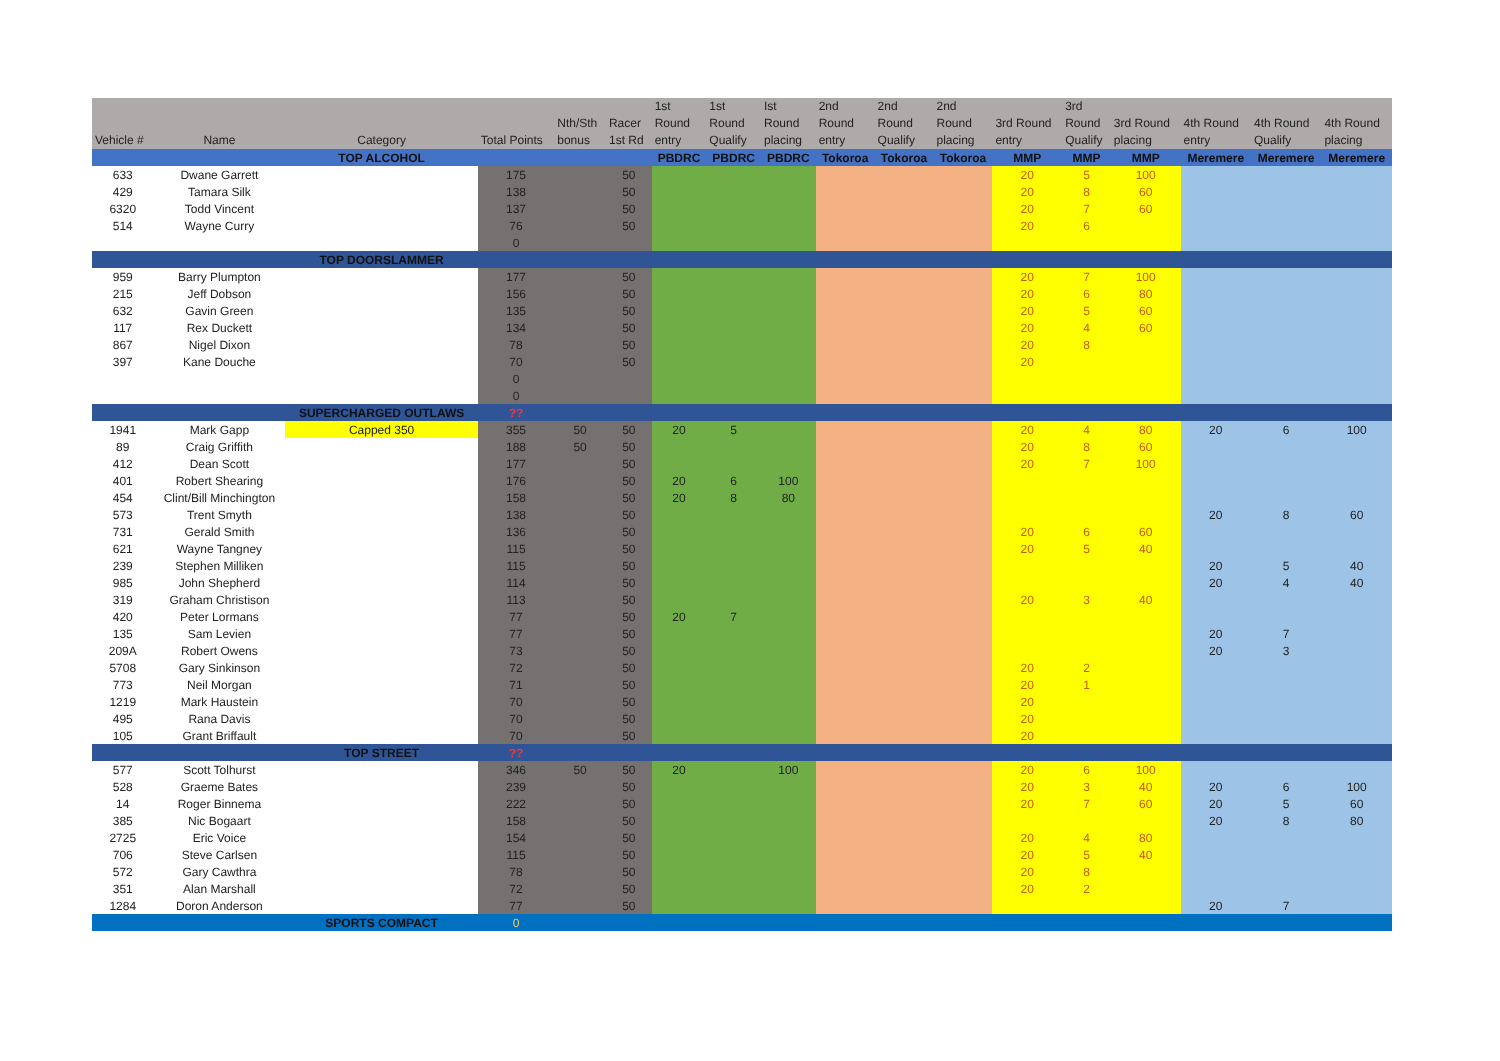| Vehicle # | Name | Category | Total Points | Nth/Sth bonus | Racer 1st Rd | 1st Round entry | 1st Round Qualify | Ist Round placing | 2nd Round entry | 2nd Round Qualify | 2nd Round placing | 3rd Round entry | 3rd Round Qualify | 3rd Round placing | 4th Round entry | 4th Round Qualify | 4th Round placing |
| --- | --- | --- | --- | --- | --- | --- | --- | --- | --- | --- | --- | --- | --- | --- | --- | --- | --- |
| | | TOP ALCOHOL | | | | PBDRC | PBDRC | PBDRC | Tokoroa | Tokoroa | Tokoroa | MMP | MMP | MMP | Meremere | Meremere | Meremere |
| 633 | Dwane Garrett | | 175 | | 50 | | | | | | | 20 | 5 | 100 | | | |
| 429 | Tamara Silk | | 138 | | 50 | | | | | | | 20 | 8 | 60 | | | |
| 6320 | Todd Vincent | | 137 | | 50 | | | | | | | 20 | 7 | 60 | | | |
| 514 | Wayne Curry | | 76 | | 50 | | | | | | | 20 | 6 | | | | |
| | | | 0 | | | | | | | | | | | | | | |
| | | TOP DOORSLAMMER | | | | | | | | | | | | | | | |
| 959 | Barry Plumpton | | 177 | | 50 | | | | | | | 20 | 7 | 100 | | | |
| 215 | Jeff Dobson | | 156 | | 50 | | | | | | | 20 | 6 | 80 | | | |
| 632 | Gavin Green | | 135 | | 50 | | | | | | | 20 | 5 | 60 | | | |
| 117 | Rex Duckett | | 134 | | 50 | | | | | | | 20 | 4 | 60 | | | |
| 867 | Nigel Dixon | | 78 | | 50 | | | | | | | 20 | 8 | | | | |
| 397 | Kane Douche | | 70 | | 50 | | | | | | | 20 | | | | | |
| | | | 0 | | | | | | | | | | | | | | |
| | | | 0 | | | | | | | | | | | | | | |
| | | SUPERCHARGED OUTLAWS | ?? | | | | | | | | | | | | | | |
| 1941 | Mark Gapp | Capped 350 | 355 | 50 | 50 | 20 | 5 | | | | | 20 | 4 | 80 | 20 | 6 | 100 |
| 89 | Craig Griffith | | 188 | 50 | 50 | | | | | | | 20 | 8 | 60 | | | |
| 412 | Dean Scott | | 177 | | 50 | | | | | | | 20 | 7 | 100 | | | |
| 401 | Robert Shearing | | 176 | | 50 | 20 | 6 | 100 | | | | | | | | | |
| 454 | Clint/Bill Minchington | | 158 | | 50 | 20 | 8 | 80 | | | | | | | | | |
| 573 | Trent Smyth | | 138 | | 50 | | | | | | | | | | 20 | 8 | 60 |
| 731 | Gerald Smith | | 136 | | 50 | | | | | | | 20 | 6 | 60 | | | |
| 621 | Wayne Tangney | | 115 | | 50 | | | | | | | 20 | 5 | 40 | | | |
| 239 | Stephen Milliken | | 115 | | 50 | | | | | | | | | | 20 | 5 | 40 |
| 985 | John Shepherd | | 114 | | 50 | | | | | | | | | | 20 | 4 | 40 |
| 319 | Graham Christison | | 113 | | 50 | | | | | | | 20 | 3 | 40 | | | |
| 420 | Peter Lormans | | 77 | | 50 | 20 | 7 | | | | | | | | | | |
| 135 | Sam Levien | | 77 | | 50 | | | | | | | | | | 20 | 7 | |
| 209A | Robert Owens | | 73 | | 50 | | | | | | | | | | 20 | 3 | |
| 5708 | Gary Sinkinson | | 72 | | 50 | | | | | | | 20 | 2 | | | | |
| 773 | Neil Morgan | | 71 | | 50 | | | | | | | 20 | 1 | | | | |
| 1219 | Mark Haustein | | 70 | | 50 | | | | | | | 20 | | | | | |
| 495 | Rana Davis | | 70 | | 50 | | | | | | | 20 | | | | | |
| 105 | Grant Briffault | | 70 | | 50 | | | | | | | 20 | | | | | |
| | | TOP STREET | ?? | | | | | | | | | | | | | | |
| 577 | Scott Tolhurst | | 346 | 50 | 50 | 20 | | 100 | | | | 20 | 6 | 100 | | | |
| 528 | Graeme Bates | | 239 | | 50 | | | | | | | 20 | 3 | 40 | 20 | 6 | 100 |
| 14 | Roger Binnema | | 222 | | 50 | | | | | | | 20 | 7 | 60 | 20 | 5 | 60 |
| 385 | Nic Bogaart | | 158 | | 50 | | | | | | | | | | 20 | 8 | 80 |
| 2725 | Eric Voice | | 154 | | 50 | | | | | | | 20 | 4 | 80 | | | |
| 706 | Steve Carlsen | | 115 | | 50 | | | | | | | 20 | 5 | 40 | | | |
| 572 | Gary Cawthra | | 78 | | 50 | | | | | | | 20 | 8 | | | | |
| 351 | Alan Marshall | | 72 | | 50 | | | | | | | 20 | 2 | | | | |
| 1284 | Doron Anderson | | 77 | | 50 | | | | | | | | | | 20 | 7 | |
| | | SPORTS COMPACT | 0 | | | | | | | | | | | | | | |